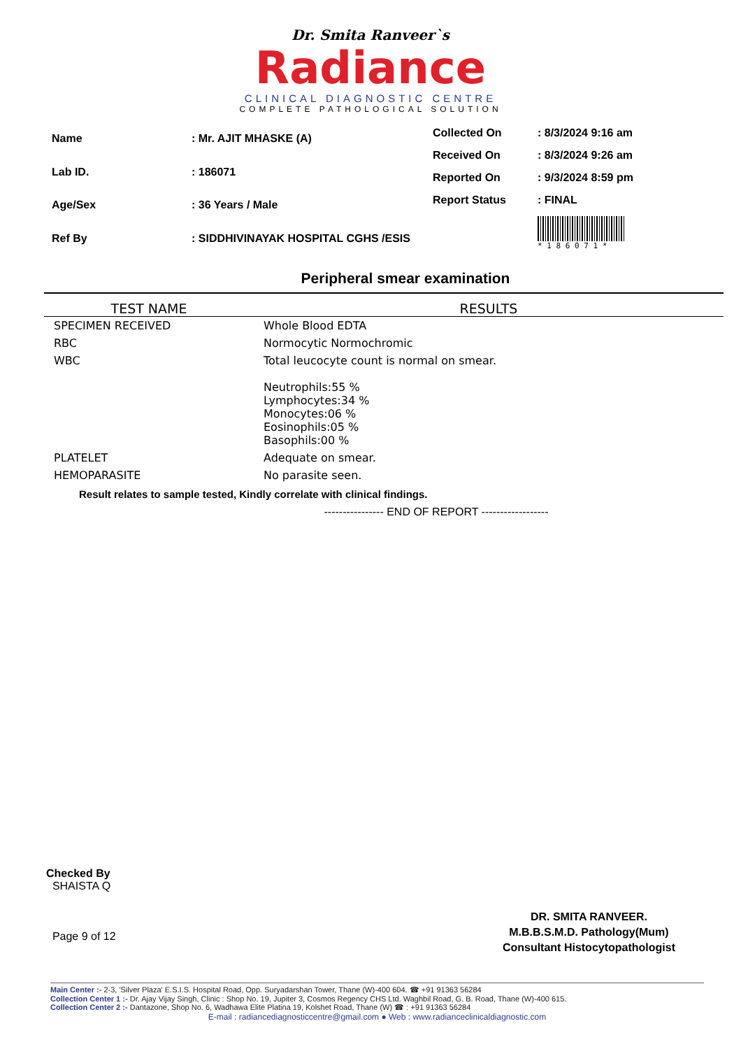Dr. Smita Ranveer`s
Radiance
CLINICAL DIAGNOSTIC CENTRE
COMPLETE PATHOLOGICAL SOLUTION
| Name | : Mr. AJIT MHASKE (A) |
| Lab ID. | : 186071 |
| Age/Sex | : 36 Years / Male |
| Ref By | : SIDDHIVINAYAK HOSPITAL CGHS /ESIS |
| Collected On | : 8/3/2024 9:16 am |
| Received On | : 8/3/2024 9:26 am |
| Reported On | : 9/3/2024 8:59 pm |
| Report Status | : FINAL |
| | * 1 8 6 0 7 1 * |
Peripheral smear examination
| TEST NAME | RESULTS |
| --- | --- |
| SPECIMEN RECEIVED | Whole Blood EDTA |
| RBC | Normocytic Normochromic |
| WBC | Total leucocyte count is normal on smear. Neutrophils:55 % Lymphocytes:34 % Monocytes:06 % Eosinophils:05 % Basophils:00 % |
| PLATELET | Adequate on smear. |
| HEMOPARASITE | No parasite seen. |
Result relates to sample tested, Kindly correlate with clinical findings.
---------------- END OF REPORT ------------------
Checked By
SHAISTA Q
Page 9 of 12
DR. SMITA RANVEER.
M.B.B.S.M.D. Pathology(Mum)
Consultant Histocytopathologist
Main Center :- 2-3, 'Silver Plaza' E.S.I.S. Hospital Road, Opp. Suryadarshan Tower, Thane (W)-400 604. ☎ +91 91363 56284
Collection Center 1 :- Dr. Ajay Vijay Singh, Clinic : Shop No. 19, Jupiter 3, Cosmos Regency CHS Ltd. Waghbil Road, G. B. Road, Thane (W)-400 615.
Collection Center 2 :- Dantazone, Shop No. 6, Wadhawa Elite Platina 19, Kolshet Road, Thane (W) ☎ : +91 91363 56284
E-mail : radiancediagnosticcentre@gmail.com ● Web : www.radianceclinicaldiagnostic.com